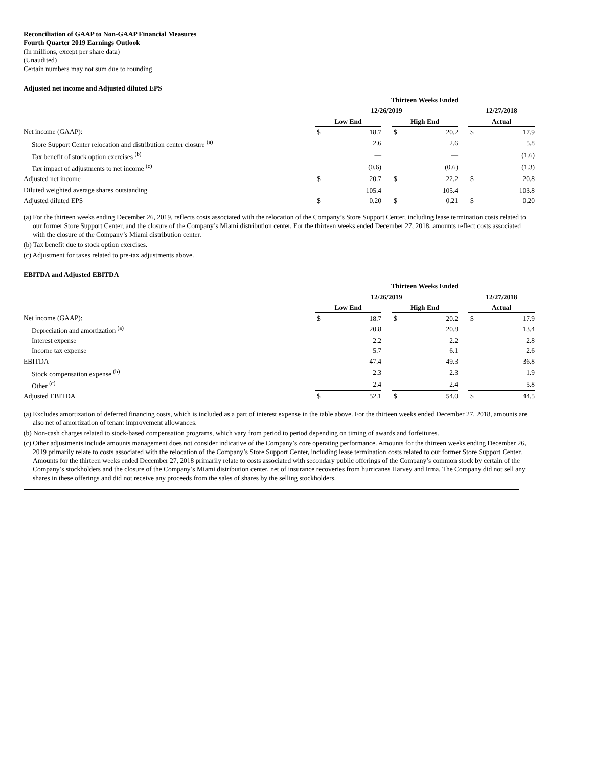Reconciliation of GAAP to Non-GAAP Financial Measures
Fourth Quarter 2019 Earnings Outlook
(In millions, except per share data)
(Unaudited)
Certain numbers may not sum due to rounding
Adjusted net income and Adjusted diluted EPS
| | Thirteen Weeks Ended | | | | | | | |
| | 12/26/2019 | | | | | | 12/27/2018 | |
| | Low End | | | High End | | | Actual | |
| Net income (GAAP): | $ | 18.7 | | $ | 20.2 | | $ | 17.9 |
| Store Support Center relocation and distribution center closure <sup>(a)</sup> | | 2.6 | | | 2.6 | | | 5.8 |
| Tax benefit of stock option exercises <sup>(b)</sup> | | — | | | — | | | (1.6) |
| Tax impact of adjustments to net income <sup>(c)</sup> | | (0.6) | | | (0.6) | | | (1.3) |
| Adjusted net income | $ | 20.7 | | $ | 22.2 | | $ | 20.8 |
| Diluted weighted average shares outstanding | | 105.4 | | | 105.4 | | | 103.8 |
| Adjusted diluted EPS | $ | 0.20 | | $ | 0.21 | | $ | 0.20 |
(a) For the thirteen weeks ending December 26, 2019, reflects costs associated with the relocation of the Company’s Store Support Center, including lease termination costs related to our former Store Support Center, and the closure of the Company’s Miami distribution center. For the thirteen weeks ended December 27, 2018, amounts reflect costs associated with the closure of the Company’s Miami distribution center.
(b) Tax benefit due to stock option exercises.
(c) Adjustment for taxes related to pre-tax adjustments above.
EBITDA and Adjusted EBITDA
| | Thirteen Weeks Ended | | | | | | | |
| | 12/26/2019 | | | | | | 12/27/2018 | |
| | Low End | | | High End | | | Actual | |
| Net income (GAAP): | $ | 18.7 | | $ | 20.2 | | $ | 17.9 |
| Depreciation and amortization <sup>(a)</sup> | | 20.8 | | | 20.8 | | | 13.4 |
| Interest expense | | 2.2 | | | 2.2 | | | 2.8 |
| Income tax expense | | 5.7 | | | 6.1 | | | 2.6 |
| EBITDA | | 47.4 | | | 49.3 | | | 36.8 |
| Stock compensation expense <sup>(b)</sup> | | 2.3 | | | 2.3 | | | 1.9 |
| Other <sup>(c)</sup> | | 2.4 | | | 2.4 | | | 5.8 |
| Adjusted EBITDA | $ | 52.1 | | $ | 54.0 | | $ | 44.5 |
(a) Excludes amortization of deferred financing costs, which is included as a part of interest expense in the table above. For the thirteen weeks ended December 27, 2018, amounts are also net of amortization of tenant improvement allowances.
(b) Non-cash charges related to stock-based compensation programs, which vary from period to period depending on timing of awards and forfeitures.
(c) Other adjustments include amounts management does not consider indicative of the Company’s core operating performance. Amounts for the thirteen weeks ending December 26, 2019 primarily relate to costs associated with the relocation of the Company’s Store Support Center, including lease termination costs related to our former Store Support Center. Amounts for the thirteen weeks ended December 27, 2018 primarily relate to costs associated with secondary public offerings of the Company’s common stock by certain of the Company’s stockholders and the closure of the Company’s Miami distribution center, net of insurance recoveries from hurricanes Harvey and Irma. The Company did not sell any shares in these offerings and did not receive any proceeds from the sales of shares by the selling stockholders.